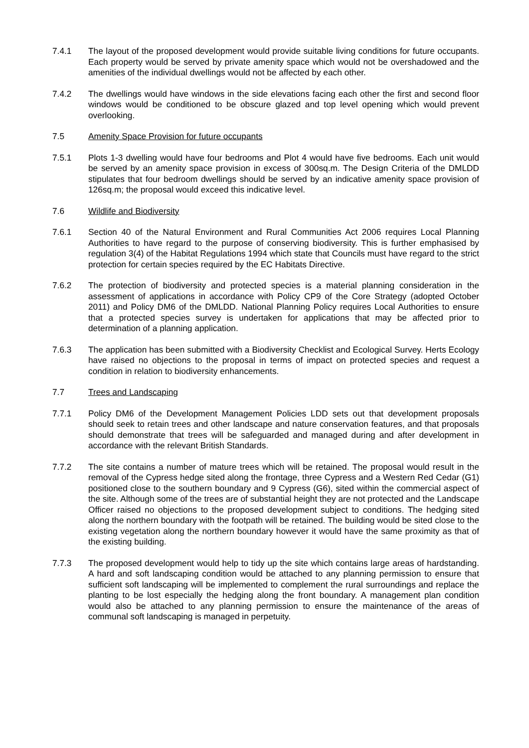7.4.1 The layout of the proposed development would provide suitable living conditions for future occupants. Each property would be served by private amenity space which would not be overshadowed and the amenities of the individual dwellings would not be affected by each other.
7.4.2 The dwellings would have windows in the side elevations facing each other the first and second floor windows would be conditioned to be obscure glazed and top level opening which would prevent overlooking.
7.5 Amenity Space Provision for future occupants
7.5.1 Plots 1-3 dwelling would have four bedrooms and Plot 4 would have five bedrooms. Each unit would be served by an amenity space provision in excess of 300sq.m. The Design Criteria of the DMLDD stipulates that four bedroom dwellings should be served by an indicative amenity space provision of 126sq.m; the proposal would exceed this indicative level.
7.6 Wildlife and Biodiversity
7.6.1 Section 40 of the Natural Environment and Rural Communities Act 2006 requires Local Planning Authorities to have regard to the purpose of conserving biodiversity. This is further emphasised by regulation 3(4) of the Habitat Regulations 1994 which state that Councils must have regard to the strict protection for certain species required by the EC Habitats Directive.
7.6.2 The protection of biodiversity and protected species is a material planning consideration in the assessment of applications in accordance with Policy CP9 of the Core Strategy (adopted October 2011) and Policy DM6 of the DMLDD. National Planning Policy requires Local Authorities to ensure that a protected species survey is undertaken for applications that may be affected prior to determination of a planning application.
7.6.3 The application has been submitted with a Biodiversity Checklist and Ecological Survey. Herts Ecology have raised no objections to the proposal in terms of impact on protected species and request a condition in relation to biodiversity enhancements.
7.7 Trees and Landscaping
7.7.1 Policy DM6 of the Development Management Policies LDD sets out that development proposals should seek to retain trees and other landscape and nature conservation features, and that proposals should demonstrate that trees will be safeguarded and managed during and after development in accordance with the relevant British Standards.
7.7.2 The site contains a number of mature trees which will be retained. The proposal would result in the removal of the Cypress hedge sited along the frontage, three Cypress and a Western Red Cedar (G1) positioned close to the southern boundary and 9 Cypress (G6), sited within the commercial aspect of the site. Although some of the trees are of substantial height they are not protected and the Landscape Officer raised no objections to the proposed development subject to conditions. The hedging sited along the northern boundary with the footpath will be retained. The building would be sited close to the existing vegetation along the northern boundary however it would have the same proximity as that of the existing building.
7.7.3 The proposed development would help to tidy up the site which contains large areas of hardstanding. A hard and soft landscaping condition would be attached to any planning permission to ensure that sufficient soft landscaping will be implemented to complement the rural surroundings and replace the planting to be lost especially the hedging along the front boundary. A management plan condition would also be attached to any planning permission to ensure the maintenance of the areas of communal soft landscaping is managed in perpetuity.